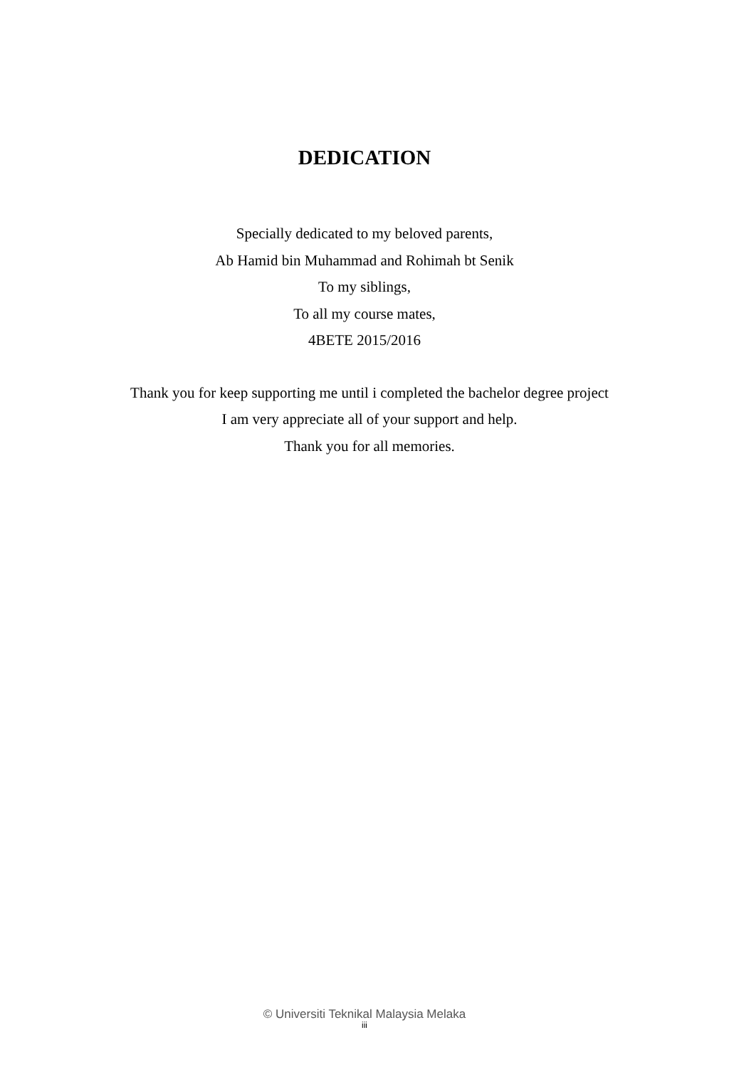DEDICATION
Specially dedicated to my beloved parents,
Ab Hamid bin Muhammad and Rohimah bt Senik
To my siblings,
To all my course mates,
4BETE 2015/2016
Thank you for keep supporting me until i completed the bachelor degree project
I am very appreciate all of your support and help.
Thank you for all memories.
© Universiti Teknikal Malaysia Melaka
iii